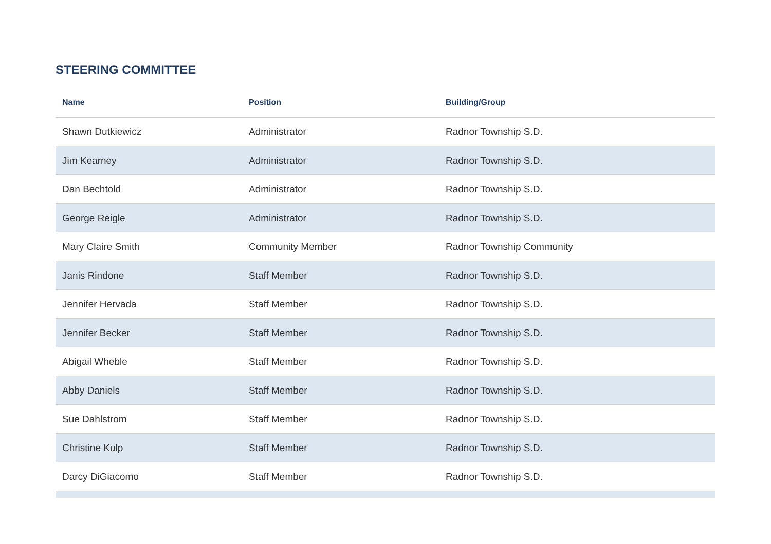STEERING COMMITTEE
| Name | Position | Building/Group |
| --- | --- | --- |
| Shawn Dutkiewicz | Administrator | Radnor Township S.D. |
| Jim Kearney | Administrator | Radnor Township S.D. |
| Dan Bechtold | Administrator | Radnor Township S.D. |
| George Reigle | Administrator | Radnor Township S.D. |
| Mary Claire Smith | Community Member | Radnor Township Community |
| Janis Rindone | Staff Member | Radnor Township S.D. |
| Jennifer Hervada | Staff Member | Radnor Township S.D. |
| Jennifer Becker | Staff Member | Radnor Township S.D. |
| Abigail Wheble | Staff Member | Radnor Township S.D. |
| Abby Daniels | Staff Member | Radnor Township S.D. |
| Sue Dahlstrom | Staff Member | Radnor Township S.D. |
| Christine Kulp | Staff Member | Radnor Township S.D. |
| Darcy DiGiacomo | Staff Member | Radnor Township S.D. |